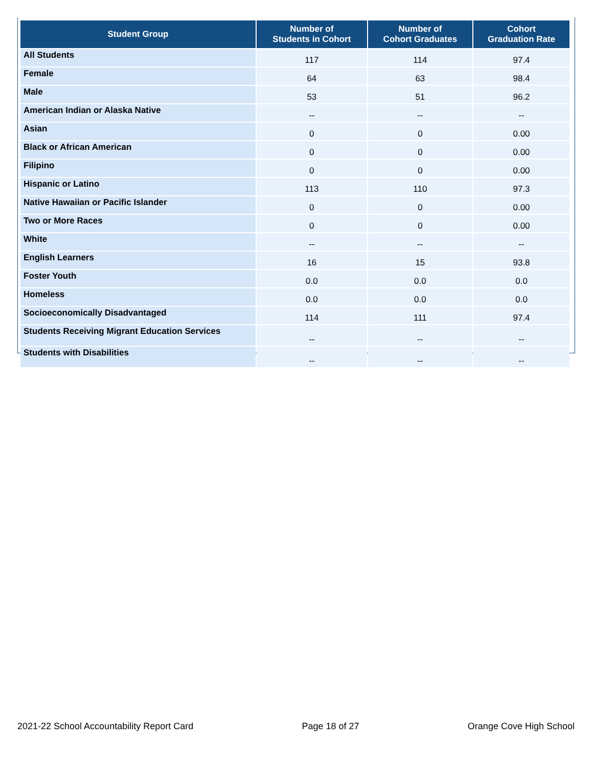| Student Group | Number of Students in Cohort | Number of Cohort Graduates | Cohort Graduation Rate |
| --- | --- | --- | --- |
| All Students | 117 | 114 | 97.4 |
| Female | 64 | 63 | 98.4 |
| Male | 53 | 51 | 96.2 |
| American Indian or Alaska Native | -- | -- | -- |
| Asian | 0 | 0 | 0.00 |
| Black or African American | 0 | 0 | 0.00 |
| Filipino | 0 | 0 | 0.00 |
| Hispanic or Latino | 113 | 110 | 97.3 |
| Native Hawaiian or Pacific Islander | 0 | 0 | 0.00 |
| Two or More Races | 0 | 0 | 0.00 |
| White | -- | -- | -- |
| English Learners | 16 | 15 | 93.8 |
| Foster Youth | 0.0 | 0.0 | 0.0 |
| Homeless | 0.0 | 0.0 | 0.0 |
| Socioeconomically Disadvantaged | 114 | 111 | 97.4 |
| Students Receiving Migrant Education Services | -- | -- | -- |
| Students with Disabilities | -- | -- | -- |
2021-22 School Accountability Report Card Page 18 of 27 Orange Cove High School